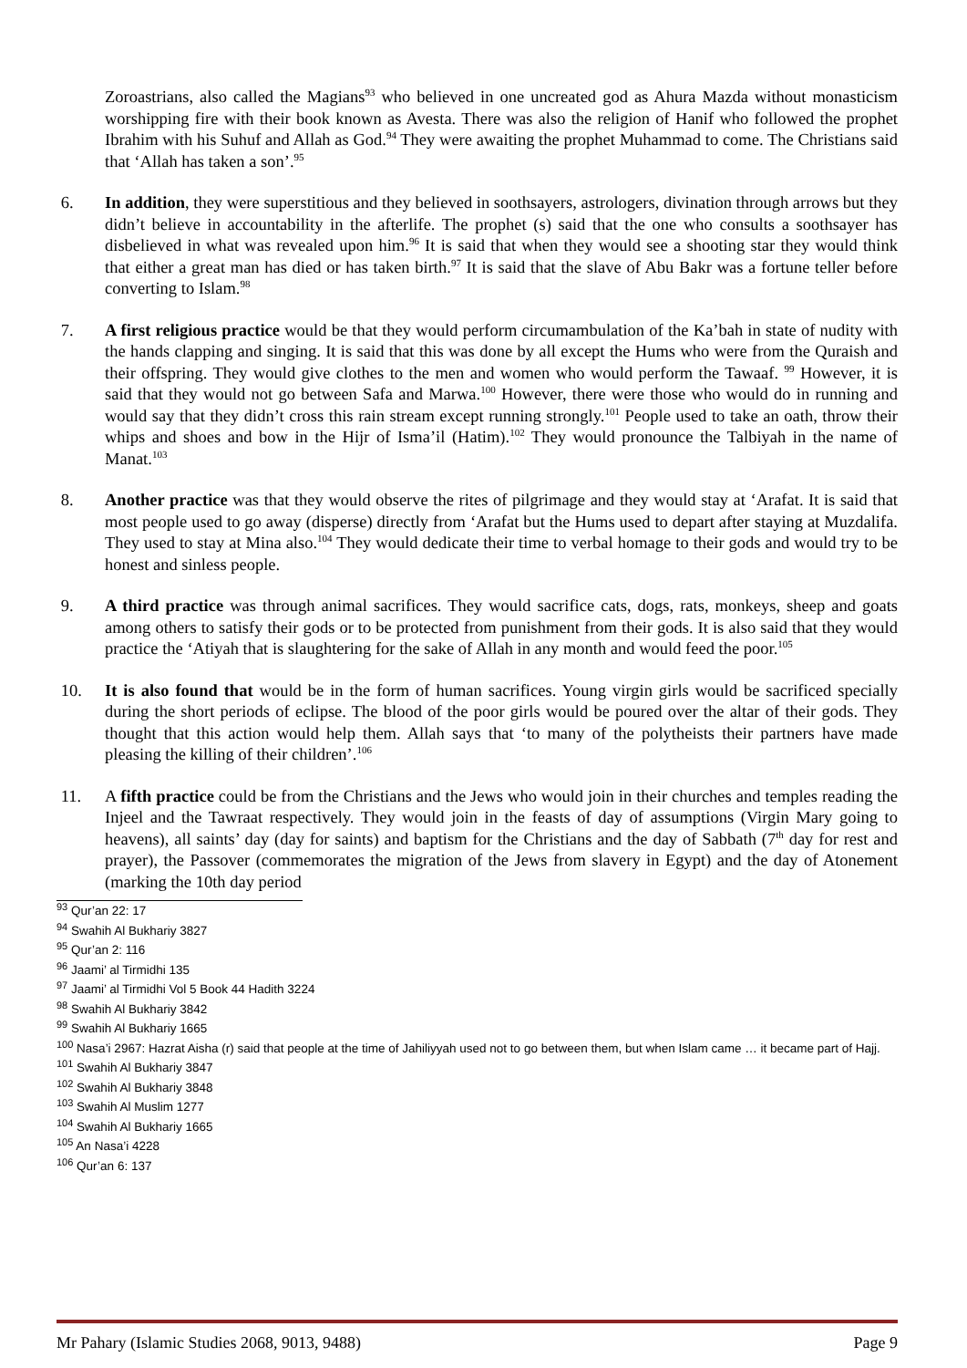Zoroastrians, also called the Magians<sup>93</sup> who believed in one uncreated god as Ahura Mazda without monasticism worshipping fire with their book known as Avesta. There was also the religion of Hanif who followed the prophet Ibrahim with his Suhuf and Allah as God.<sup>94</sup> They were awaiting the prophet Muhammad to come. The Christians said that ‘Allah has taken a son’.<sup>95</sup>
6. In addition, they were superstitious and they believed in soothsayers, astrologers, divination through arrows but they didn’t believe in accountability in the afterlife. The prophet (s) said that the one who consults a soothsayer has disbelieved in what was revealed upon him.<sup>96</sup> It is said that when they would see a shooting star they would think that either a great man has died or has taken birth.<sup>97</sup> It is said that the slave of Abu Bakr was a fortune teller before converting to Islam.<sup>98</sup>
7. A first religious practice would be that they would perform circumambulation of the Ka’bah in state of nudity with the hands clapping and singing. It is said that this was done by all except the Hums who were from the Quraish and their offspring. They would give clothes to the men and women who would perform the Tawaaf. <sup>99</sup> However, it is said that they would not go between Safa and Marwa.<sup>100</sup> However, there were those who would do in running and would say that they didn’t cross this rain stream except running strongly.<sup>101</sup> People used to take an oath, throw their whips and shoes and bow in the Hijr of Isma’il (Hatim).<sup>102</sup> They would pronounce the Talbiyah in the name of Manat.<sup>103</sup>
8. Another practice was that they would observe the rites of pilgrimage and they would stay at ‘Arafat. It is said that most people used to go away (disperse) directly from ‘Arafat but the Hums used to depart after staying at Muzdalifa. They used to stay at Mina also.<sup>104</sup> They would dedicate their time to verbal homage to their gods and would try to be honest and sinless people.
9. A third practice was through animal sacrifices. They would sacrifice cats, dogs, rats, monkeys, sheep and goats among others to satisfy their gods or to be protected from punishment from their gods. It is also said that they would practice the ‘Atiyah that is slaughtering for the sake of Allah in any month and would feed the poor.<sup>105</sup>
10. It is also found that would be in the form of human sacrifices. Young virgin girls would be sacrificed specially during the short periods of eclipse. The blood of the poor girls would be poured over the altar of their gods. They thought that this action would help them. Allah says that ‘to many of the polytheists their partners have made pleasing the killing of their children’.<sup>106</sup>
11. A fifth practice could be from the Christians and the Jews who would join in their churches and temples reading the Injeel and the Tawraat respectively. They would join in the feasts of day of assumptions (Virgin Mary going to heavens), all saints’ day (day for saints) and baptism for the Christians and the day of Sabbath (7<sup>th</sup> day for rest and prayer), the Passover (commemorates the migration of the Jews from slavery in Egypt) and the day of Atonement (marking the 10th day period
<sup>93</sup> Qur’an 22: 17
<sup>94</sup> Swahih Al Bukhariy 3827
<sup>95</sup> Qur’an 2: 116
<sup>96</sup> Jaami’ al Tirmidhi 135
<sup>97</sup> Jaami’ al Tirmidhi Vol 5 Book 44 Hadith 3224
<sup>98</sup> Swahih Al Bukhariy 3842
<sup>99</sup> Swahih Al Bukhariy 1665
<sup>100</sup> Nasa’i 2967: Hazrat Aisha (r) said that people at the time of Jahiliyyah used not to go between them, but when Islam came … it became part of Hajj.
<sup>101</sup> Swahih Al Bukhariy 3847
<sup>102</sup> Swahih Al Bukhariy 3848
<sup>103</sup> Swahih Al Muslim 1277
<sup>104</sup> Swahih Al Bukhariy 1665
<sup>105</sup> An Nasa’i 4228
<sup>106</sup> Qur’an 6: 137
Mr Pahary (Islamic Studies 2068, 9013, 9488) Page 9